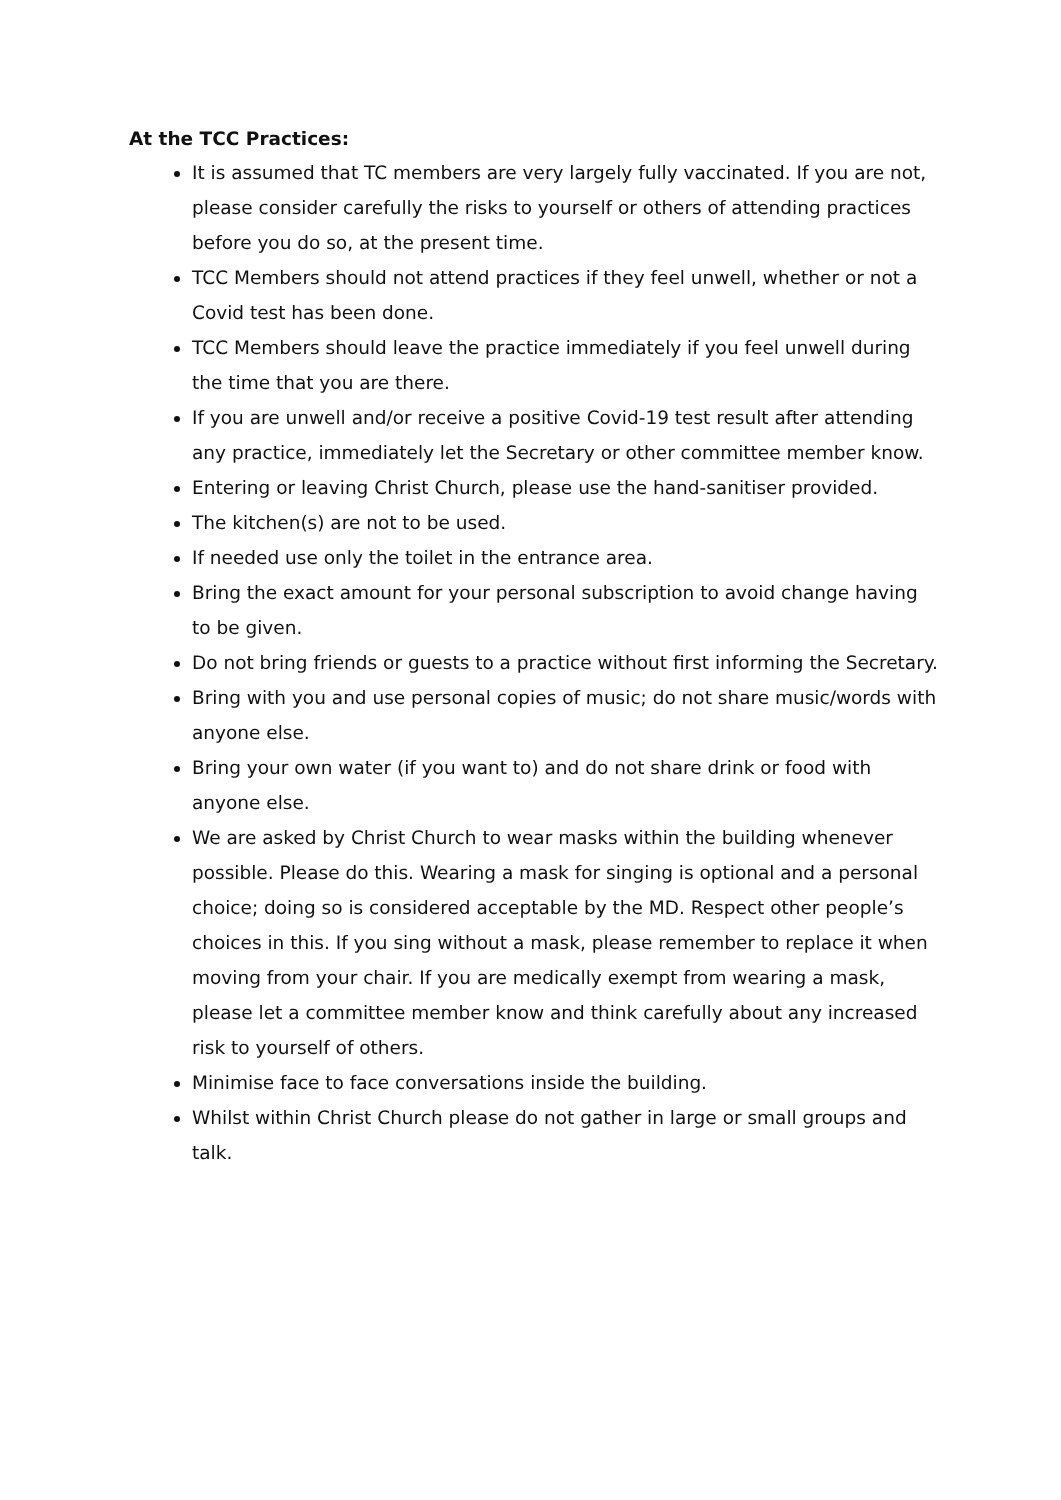At the TCC Practices:
It is assumed that TC members are very largely fully vaccinated. If you are not, please consider carefully the risks to yourself or others of attending practices before you do so, at the present time.
TCC Members should not attend practices if they feel unwell, whether or not a Covid test has been done.
TCC Members should leave the practice immediately if you feel unwell during the time that you are there.
If you are unwell and/or receive a positive Covid-19 test result after attending any practice, immediately let the Secretary or other committee member know.
Entering or leaving Christ Church, please use the hand-sanitiser provided.
The kitchen(s) are not to be used.
If needed use only the toilet in the entrance area.
Bring the exact amount for your personal subscription to avoid change having to be given.
Do not bring friends or guests to a practice without first informing the Secretary.
Bring with you and use personal copies of music; do not share music/words with anyone else.
Bring your own water (if you want to) and do not share drink or food with anyone else.
We are asked by Christ Church to wear masks within the building whenever possible. Please do this. Wearing a mask for singing is optional and a personal choice; doing so is considered acceptable by the MD. Respect other people’s choices in this. If you sing without a mask, please remember to replace it when moving from your chair. If you are medically exempt from wearing a mask, please let a committee member know and think carefully about any increased risk to yourself of others.
Minimise face to face conversations inside the building.
Whilst within Christ Church please do not gather in large or small groups and talk.